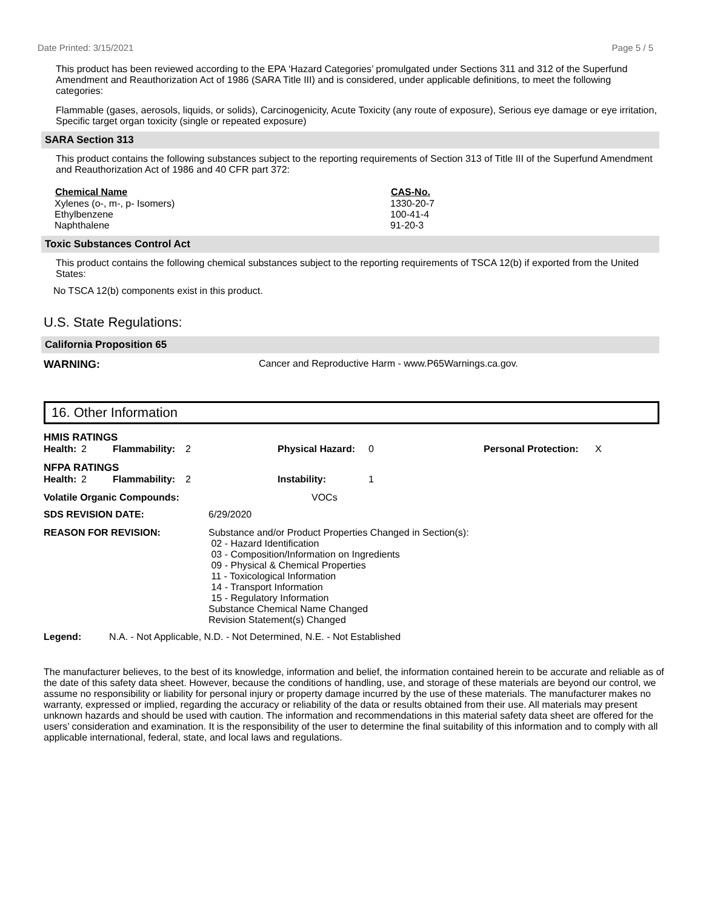Date Printed: 3/15/2021 Page 5 / 5
This product has been reviewed according to the EPA ‘Hazard Categories’ promulgated under Sections 311 and 312 of the Superfund Amendment and Reauthorization Act of 1986 (SARA Title III) and is considered, under applicable definitions, to meet the following categories:
Flammable (gases, aerosols, liquids, or solids), Carcinogenicity, Acute Toxicity (any route of exposure), Serious eye damage or eye irritation, Specific target organ toxicity (single or repeated exposure)
SARA Section 313
This product contains the following substances subject to the reporting requirements of Section 313 of Title III of the Superfund Amendment and Reauthorization Act of 1986 and 40 CFR part 372:
| Chemical Name | CAS-No. |
| --- | --- |
| Xylenes (o-, m-, p- Isomers) | 1330-20-7 |
| Ethylbenzene | 100-41-4 |
| Naphthalene | 91-20-3 |
Toxic Substances Control Act
This product contains the following chemical substances subject to the reporting requirements of TSCA 12(b) if exported from the United States:
No TSCA 12(b) components exist in this product.
U.S. State Regulations:
California Proposition 65
WARNING: Cancer and Reproductive Harm - www.P65Warnings.ca.gov.
16. Other Information
HMIS RATINGS
| Health: | 2 | Flammability: | 2 | Physical Hazard: | 0 | Personal Protection: | X |
NFPA RATINGS
| Health: | 2 | Flammability: | 2 | Instability: | 1 |
| Volatile Organic Compounds: | VOCs |
| SDS REVISION DATE: | 6/29/2020 |
| REASON FOR REVISION: | Substance and/or Product Properties Changed in Section(s): 02 - Hazard Identification 03 - Composition/Information on Ingredients 09 - Physical & Chemical Properties 11 - Toxicological Information 14 - Transport Information 15 - Regulatory Information Substance Chemical Name Changed Revision Statement(s) Changed |
Legend: N.A. - Not Applicable, N.D. - Not Determined, N.E. - Not Established
The manufacturer believes, to the best of its knowledge, information and belief, the information contained herein to be accurate and reliable as of the date of this safety data sheet. However, because the conditions of handling, use, and storage of these materials are beyond our control, we assume no responsibility or liability for personal injury or property damage incurred by the use of these materials. The manufacturer makes no warranty, expressed or implied, regarding the accuracy or reliability of the data or results obtained from their use. All materials may present unknown hazards and should be used with caution. The information and recommendations in this material safety data sheet are offered for the users’ consideration and examination. It is the responsibility of the user to determine the final suitability of this information and to comply with all applicable international, federal, state, and local laws and regulations.